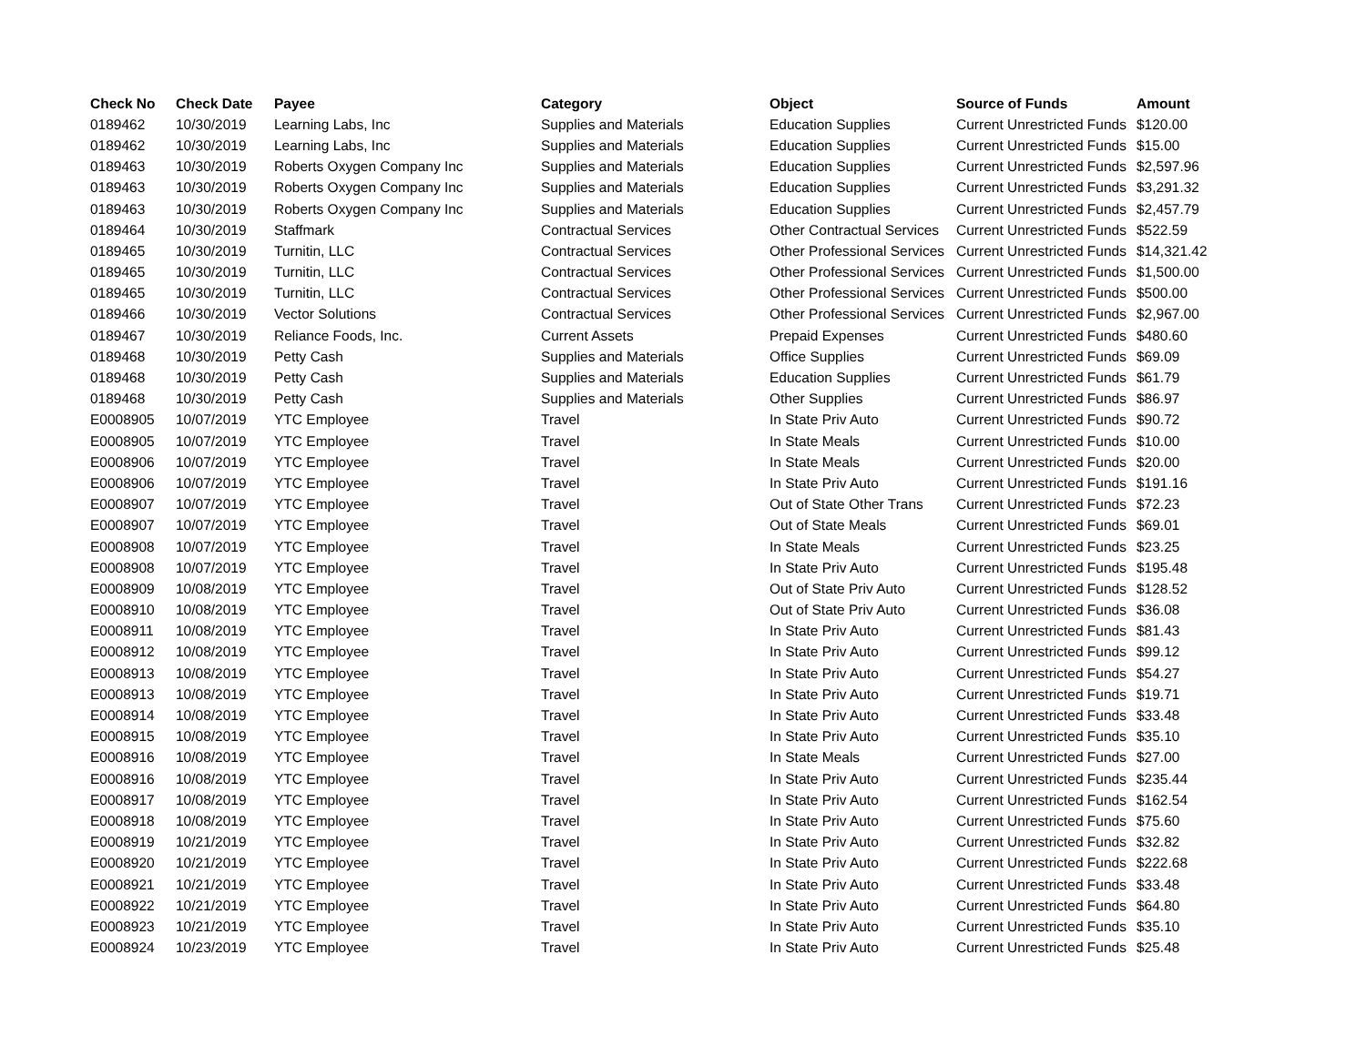| Check No | Check Date | Payee | Category | Object | Source of Funds | Amount |
| --- | --- | --- | --- | --- | --- | --- |
| 0189462 | 10/30/2019 | Learning Labs, Inc | Supplies and Materials | Education Supplies | Current Unrestricted Funds | $120.00 |
| 0189462 | 10/30/2019 | Learning Labs, Inc | Supplies and Materials | Education Supplies | Current Unrestricted Funds | $15.00 |
| 0189463 | 10/30/2019 | Roberts Oxygen Company Inc | Supplies and Materials | Education Supplies | Current Unrestricted Funds | $2,597.96 |
| 0189463 | 10/30/2019 | Roberts Oxygen Company Inc | Supplies and Materials | Education Supplies | Current Unrestricted Funds | $3,291.32 |
| 0189463 | 10/30/2019 | Roberts Oxygen Company Inc | Supplies and Materials | Education Supplies | Current Unrestricted Funds | $2,457.79 |
| 0189464 | 10/30/2019 | Staffmark | Contractual Services | Other Contractual Services | Current Unrestricted Funds | $522.59 |
| 0189465 | 10/30/2019 | Turnitin, LLC | Contractual Services | Other Professional Services | Current Unrestricted Funds | $14,321.42 |
| 0189465 | 10/30/2019 | Turnitin, LLC | Contractual Services | Other Professional Services | Current Unrestricted Funds | $1,500.00 |
| 0189465 | 10/30/2019 | Turnitin, LLC | Contractual Services | Other Professional Services | Current Unrestricted Funds | $500.00 |
| 0189466 | 10/30/2019 | Vector Solutions | Contractual Services | Other Professional Services | Current Unrestricted Funds | $2,967.00 |
| 0189467 | 10/30/2019 | Reliance Foods, Inc. | Current Assets | Prepaid Expenses | Current Unrestricted Funds | $480.60 |
| 0189468 | 10/30/2019 | Petty Cash | Supplies and Materials | Office Supplies | Current Unrestricted Funds | $69.09 |
| 0189468 | 10/30/2019 | Petty Cash | Supplies and Materials | Education Supplies | Current Unrestricted Funds | $61.79 |
| 0189468 | 10/30/2019 | Petty Cash | Supplies and Materials | Other Supplies | Current Unrestricted Funds | $86.97 |
| E0008905 | 10/07/2019 | YTC Employee | Travel | In State Priv Auto | Current Unrestricted Funds | $90.72 |
| E0008905 | 10/07/2019 | YTC Employee | Travel | In State Meals | Current Unrestricted Funds | $10.00 |
| E0008906 | 10/07/2019 | YTC Employee | Travel | In State Meals | Current Unrestricted Funds | $20.00 |
| E0008906 | 10/07/2019 | YTC Employee | Travel | In State Priv Auto | Current Unrestricted Funds | $191.16 |
| E0008907 | 10/07/2019 | YTC Employee | Travel | Out of State Other Trans | Current Unrestricted Funds | $72.23 |
| E0008907 | 10/07/2019 | YTC Employee | Travel | Out of State Meals | Current Unrestricted Funds | $69.01 |
| E0008908 | 10/07/2019 | YTC Employee | Travel | In State Meals | Current Unrestricted Funds | $23.25 |
| E0008908 | 10/07/2019 | YTC Employee | Travel | In State Priv Auto | Current Unrestricted Funds | $195.48 |
| E0008909 | 10/08/2019 | YTC Employee | Travel | Out of State Priv Auto | Current Unrestricted Funds | $128.52 |
| E0008910 | 10/08/2019 | YTC Employee | Travel | Out of State Priv Auto | Current Unrestricted Funds | $36.08 |
| E0008911 | 10/08/2019 | YTC Employee | Travel | In State Priv Auto | Current Unrestricted Funds | $81.43 |
| E0008912 | 10/08/2019 | YTC Employee | Travel | In State Priv Auto | Current Unrestricted Funds | $99.12 |
| E0008913 | 10/08/2019 | YTC Employee | Travel | In State Priv Auto | Current Unrestricted Funds | $54.27 |
| E0008913 | 10/08/2019 | YTC Employee | Travel | In State Priv Auto | Current Unrestricted Funds | $19.71 |
| E0008914 | 10/08/2019 | YTC Employee | Travel | In State Priv Auto | Current Unrestricted Funds | $33.48 |
| E0008915 | 10/08/2019 | YTC Employee | Travel | In State Priv Auto | Current Unrestricted Funds | $35.10 |
| E0008916 | 10/08/2019 | YTC Employee | Travel | In State Meals | Current Unrestricted Funds | $27.00 |
| E0008916 | 10/08/2019 | YTC Employee | Travel | In State Priv Auto | Current Unrestricted Funds | $235.44 |
| E0008917 | 10/08/2019 | YTC Employee | Travel | In State Priv Auto | Current Unrestricted Funds | $162.54 |
| E0008918 | 10/08/2019 | YTC Employee | Travel | In State Priv Auto | Current Unrestricted Funds | $75.60 |
| E0008919 | 10/21/2019 | YTC Employee | Travel | In State Priv Auto | Current Unrestricted Funds | $32.82 |
| E0008920 | 10/21/2019 | YTC Employee | Travel | In State Priv Auto | Current Unrestricted Funds | $222.68 |
| E0008921 | 10/21/2019 | YTC Employee | Travel | In State Priv Auto | Current Unrestricted Funds | $33.48 |
| E0008922 | 10/21/2019 | YTC Employee | Travel | In State Priv Auto | Current Unrestricted Funds | $64.80 |
| E0008923 | 10/21/2019 | YTC Employee | Travel | In State Priv Auto | Current Unrestricted Funds | $35.10 |
| E0008924 | 10/23/2019 | YTC Employee | Travel | In State Priv Auto | Current Unrestricted Funds | $25.48 |